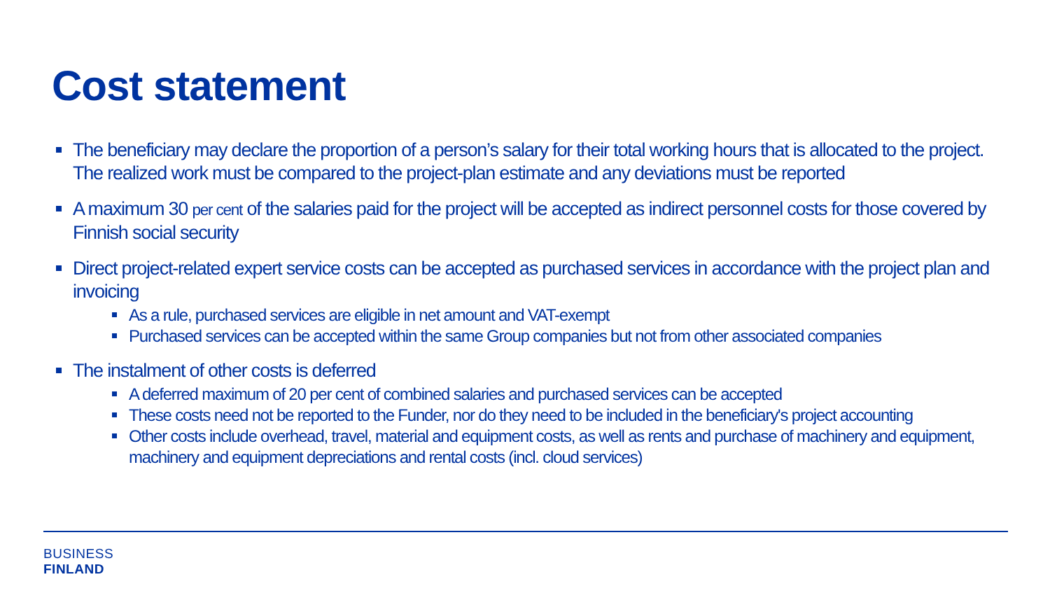Cost statement
The beneficiary may declare the proportion of a person’s salary for their total working hours that is allocated to the project. The realized work must be compared to the project-plan estimate and any deviations must be reported
A maximum 30 per cent of the salaries paid for the project will be accepted as indirect personnel costs for those covered by Finnish social security
Direct project-related expert service costs can be accepted as purchased services in accordance with the project plan and invoicing
As a rule, purchased services are eligible in net amount and VAT-exempt
Purchased services can be accepted within the same Group companies but not from other associated companies
The instalment of other costs is deferred
A deferred maximum of 20 per cent of combined salaries and purchased services can be accepted
These costs need not be reported to the Funder, nor do they need to be included in the beneficiary's project accounting
Other costs include overhead, travel, material and equipment costs, as well as rents and purchase of machinery and equipment, machinery and equipment depreciations and rental costs (incl. cloud services)
BUSINESS
FINLAND